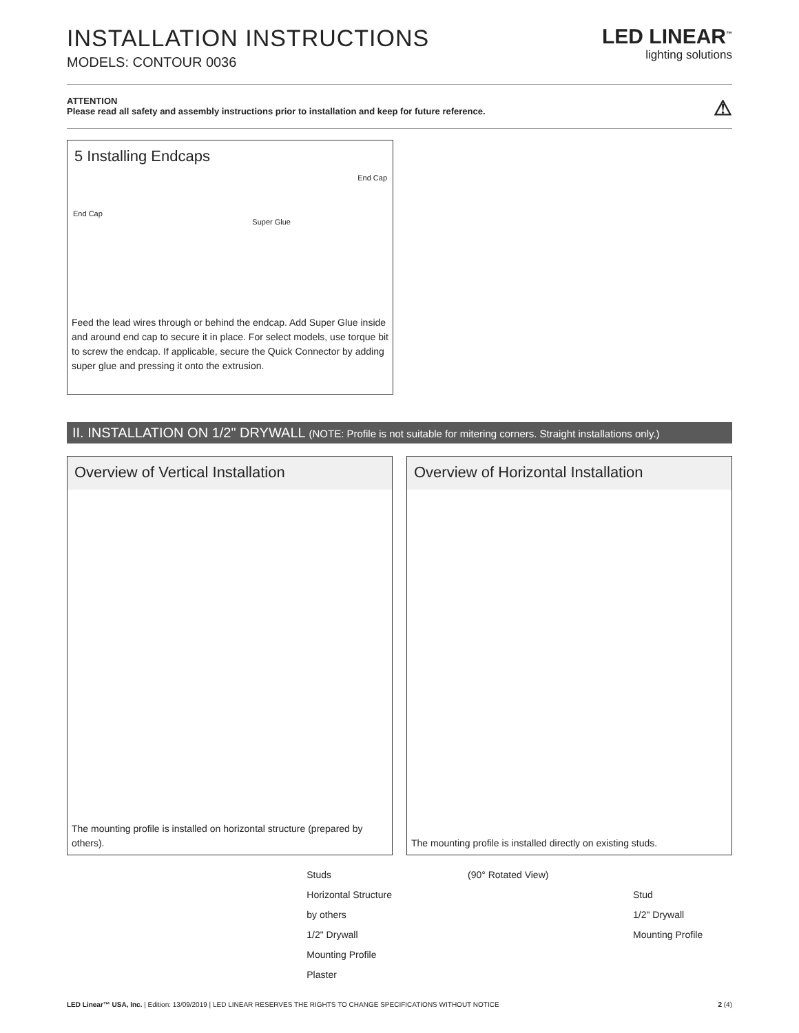INSTALLATION INSTRUCTIONS
MODELS: CONTOUR 0036
LED LINEAR<sup>™</sup>
lighting solutions
ATTENTION
Please read all safety and assembly instructions prior to installation and keep for future reference.
⚠
5 Installing Endcaps
End Cap
End Cap
Super Glue
Feed the lead wires through or behind the endcap. Add Super Glue inside and around end cap to secure it in place. For select models, use torque bit to screw the endcap. If applicable, secure the Quick Connector by adding super glue and pressing it onto the extrusion.
II. INSTALLATION ON 1/2" DRYWALL (NOTE: Profile is not suitable for mitering corners. Straight installations only.)
Overview of Vertical Installation
The mounting profile is installed on horizontal structure (prepared by others).
Overview of Horizontal Installation
The mounting profile is installed directly on existing studs.
Studs
Horizontal Structure
by others
1/2" Drywall
Mounting Profile
Plaster
(90° Rotated View)
Stud
1/2" Drywall
Mounting Profile
LED Linear™ USA, Inc. | Edition: 13/09/2019 | LED LINEAR RESERVES THE RIGHTS TO CHANGE SPECIFICATIONS WITHOUT NOTICE
2 (4)